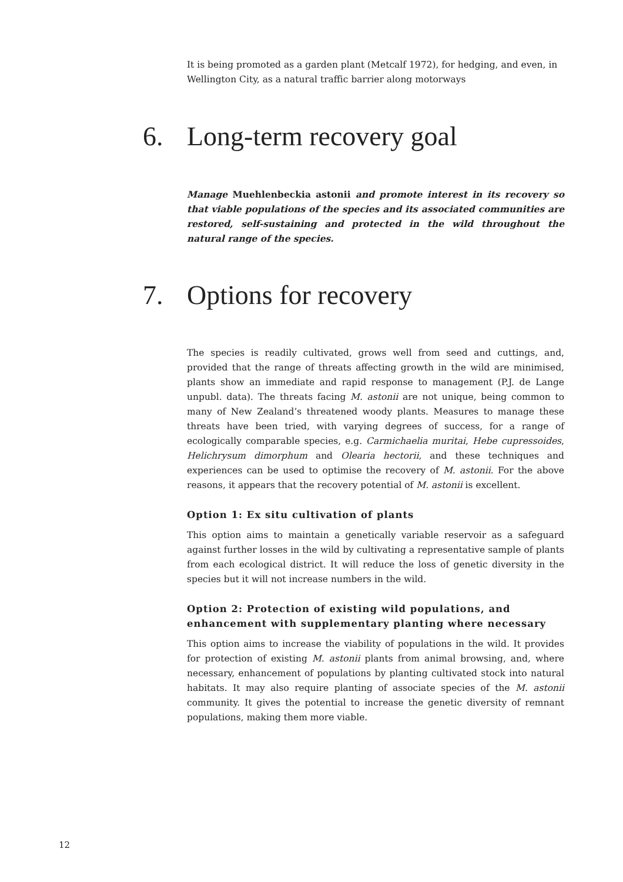It is being promoted as a garden plant (Metcalf 1972), for hedging, and even, in Wellington City, as a natural traffic barrier along motorways
6. Long-term recovery goal
Manage Muehlenbeckia astonii and promote interest in its recovery so that viable populations of the species and its associated communities are restored, self-sustaining and protected in the wild throughout the natural range of the species.
7. Options for recovery
The species is readily cultivated, grows well from seed and cuttings, and, provided that the range of threats affecting growth in the wild are minimised, plants show an immediate and rapid response to management (P.J. de Lange unpubl. data). The threats facing M. astonii are not unique, being common to many of New Zealand’s threatened woody plants. Measures to manage these threats have been tried, with varying degrees of success, for a range of ecologically comparable species, e.g. Carmichaelia muritai, Hebe cupressoides, Helichrysum dimorphum and Olearia hectorii, and these techniques and experiences can be used to optimise the recovery of M. astonii. For the above reasons, it appears that the recovery potential of M. astonii is excellent.
Option 1: Ex situ cultivation of plants
This option aims to maintain a genetically variable reservoir as a safeguard against further losses in the wild by cultivating a representative sample of plants from each ecological district. It will reduce the loss of genetic diversity in the species but it will not increase numbers in the wild.
Option 2: Protection of existing wild populations, and enhancement with supplementary planting where necessary
This option aims to increase the viability of populations in the wild. It provides for protection of existing M. astonii plants from animal browsing, and, where necessary, enhancement of populations by planting cultivated stock into natural habitats. It may also require planting of associate species of the M. astonii community. It gives the potential to increase the genetic diversity of remnant populations, making them more viable.
12